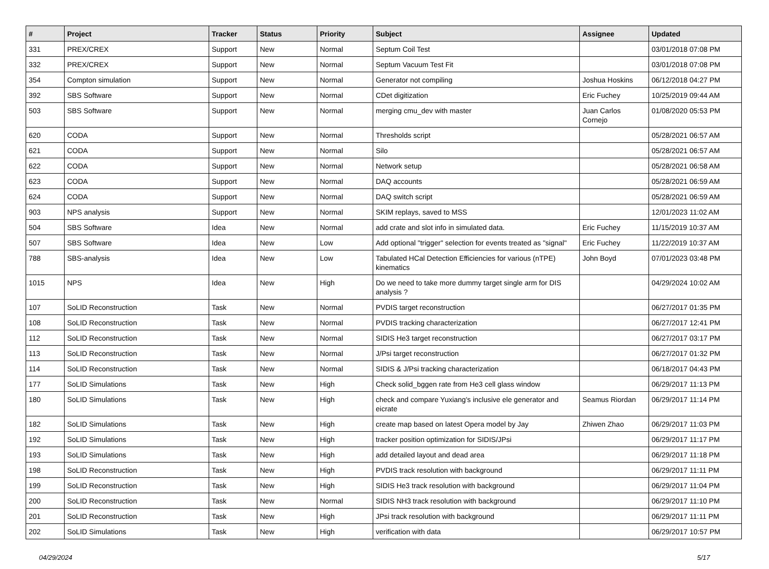| # | Project | Tracker | Status | Priority | Subject | Assignee | Updated |
| --- | --- | --- | --- | --- | --- | --- | --- |
| 331 | PREX/CREX | Support | New | Normal | Septum Coil Test | | 03/01/2018 07:08 PM |
| 332 | PREX/CREX | Support | New | Normal | Septum Vacuum Test Fit | | 03/01/2018 07:08 PM |
| 354 | Compton simulation | Support | New | Normal | Generator not compiling | Joshua Hoskins | 06/12/2018 04:27 PM |
| 392 | SBS Software | Support | New | Normal | CDet digitization | Eric Fuchey | 10/25/2019 09:44 AM |
| 503 | SBS Software | Support | New | Normal | merging cmu_dev with master | Juan Carlos Cornejo | 01/08/2020 05:53 PM |
| 620 | CODA | Support | New | Normal | Thresholds script | | 05/28/2021 06:57 AM |
| 621 | CODA | Support | New | Normal | Silo | | 05/28/2021 06:57 AM |
| 622 | CODA | Support | New | Normal | Network setup | | 05/28/2021 06:58 AM |
| 623 | CODA | Support | New | Normal | DAQ accounts | | 05/28/2021 06:59 AM |
| 624 | CODA | Support | New | Normal | DAQ switch script | | 05/28/2021 06:59 AM |
| 903 | NPS analysis | Support | New | Normal | SKIM replays, saved to MSS | | 12/01/2023 11:02 AM |
| 504 | SBS Software | Idea | New | Normal | add crate and slot info in simulated data. | Eric Fuchey | 11/15/2019 10:37 AM |
| 507 | SBS Software | Idea | New | Low | Add optional "trigger" selection for events treated as "signal" | Eric Fuchey | 11/22/2019 10:37 AM |
| 788 | SBS-analysis | Idea | New | Low | Tabulated HCal Detection Efficiencies for various (nTPE) kinematics | John Boyd | 07/01/2023 03:48 PM |
| 1015 | NPS | Idea | New | High | Do we need to take more dummy target single arm for DIS analysis ? | | 04/29/2024 10:02 AM |
| 107 | SoLID Reconstruction | Task | New | Normal | PVDIS target reconstruction | | 06/27/2017 01:35 PM |
| 108 | SoLID Reconstruction | Task | New | Normal | PVDIS tracking characterization | | 06/27/2017 12:41 PM |
| 112 | SoLID Reconstruction | Task | New | Normal | SIDIS He3 target reconstruction | | 06/27/2017 03:17 PM |
| 113 | SoLID Reconstruction | Task | New | Normal | J/Psi target reconstruction | | 06/27/2017 01:32 PM |
| 114 | SoLID Reconstruction | Task | New | Normal | SIDIS & J/Psi tracking characterization | | 06/18/2017 04:43 PM |
| 177 | SoLID Simulations | Task | New | High | Check solid_bggen rate from He3 cell glass window | | 06/29/2017 11:13 PM |
| 180 | SoLID Simulations | Task | New | High | check and compare Yuxiang's inclusive ele generator and eicrate | Seamus Riordan | 06/29/2017 11:14 PM |
| 182 | SoLID Simulations | Task | New | High | create map based on latest Opera model by Jay | Zhiwen Zhao | 06/29/2017 11:03 PM |
| 192 | SoLID Simulations | Task | New | High | tracker position optimization for SIDIS/JPsi | | 06/29/2017 11:17 PM |
| 193 | SoLID Simulations | Task | New | High | add detailed layout and dead area | | 06/29/2017 11:18 PM |
| 198 | SoLID Reconstruction | Task | New | High | PVDIS track resolution with background | | 06/29/2017 11:11 PM |
| 199 | SoLID Reconstruction | Task | New | High | SIDIS He3 track resolution with background | | 06/29/2017 11:04 PM |
| 200 | SoLID Reconstruction | Task | New | Normal | SIDIS NH3 track resolution with background | | 06/29/2017 11:10 PM |
| 201 | SoLID Reconstruction | Task | New | High | JPsi track resolution with background | | 06/29/2017 11:11 PM |
| 202 | SoLID Simulations | Task | New | High | verification with data | | 06/29/2017 10:57 PM |
04/29/2024 5/17